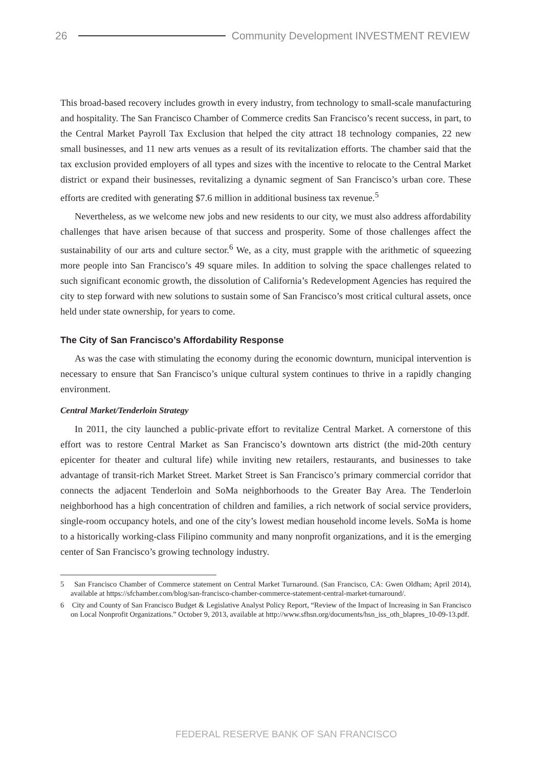26
Community Development INVESTMENT REVIEW
This broad-based recovery includes growth in every industry, from technology to small-scale manufacturing and hospitality. The San Francisco Chamber of Commerce credits San Francisco’s recent success, in part, to the Central Market Payroll Tax Exclusion that helped the city attract 18 technology companies, 22 new small businesses, and 11 new arts venues as a result of its revitalization efforts. The chamber said that the tax exclusion provided employers of all types and sizes with the incentive to relocate to the Central Market district or expand their businesses, revitalizing a dynamic segment of San Francisco’s urban core. These efforts are credited with generating $7.6 million in additional business tax revenue.<sup>5</sup>
Nevertheless, as we welcome new jobs and new residents to our city, we must also address affordability challenges that have arisen because of that success and prosperity. Some of those challenges affect the sustainability of our arts and culture sector.<sup>6</sup> We, as a city, must grapple with the arithmetic of squeezing more people into San Francisco’s 49 square miles. In addition to solving the space challenges related to such significant economic growth, the dissolution of California’s Redevelopment Agencies has required the city to step forward with new solutions to sustain some of San Francisco’s most critical cultural assets, once held under state ownership, for years to come.
The City of San Francisco’s Affordability Response
As was the case with stimulating the economy during the economic downturn, municipal intervention is necessary to ensure that San Francisco’s unique cultural system continues to thrive in a rapidly changing environment.
Central Market/Tenderloin Strategy
In 2011, the city launched a public-private effort to revitalize Central Market. A cornerstone of this effort was to restore Central Market as San Francisco’s downtown arts district (the mid-20th century epicenter for theater and cultural life) while inviting new retailers, restaurants, and businesses to take advantage of transit-rich Market Street. Market Street is San Francisco’s primary commercial corridor that connects the adjacent Tenderloin and SoMa neighborhoods to the Greater Bay Area. The Tenderloin neighborhood has a high concentration of children and families, a rich network of social service providers, single-room occupancy hotels, and one of the city’s lowest median household income levels. SoMa is home to a historically working-class Filipino community and many nonprofit organizations, and it is the emerging center of San Francisco’s growing technology industry.
5 San Francisco Chamber of Commerce statement on Central Market Turnaround. (San Francisco, CA: Gwen Oldham; April 2014), available at https://sfchamber.com/blog/san-francisco-chamber-commerce-statement-central-market-turnaround/.
6 City and County of San Francisco Budget & Legislative Analyst Policy Report, “Review of the Impact of Increasing in San Francisco on Local Nonprofit Organizations.” October 9, 2013, available at http://www.sfhsn.org/documents/hsn_iss_oth_blapres_10-09-13.pdf.
FEDERAL RESERVE BANK OF SAN FRANCISCO